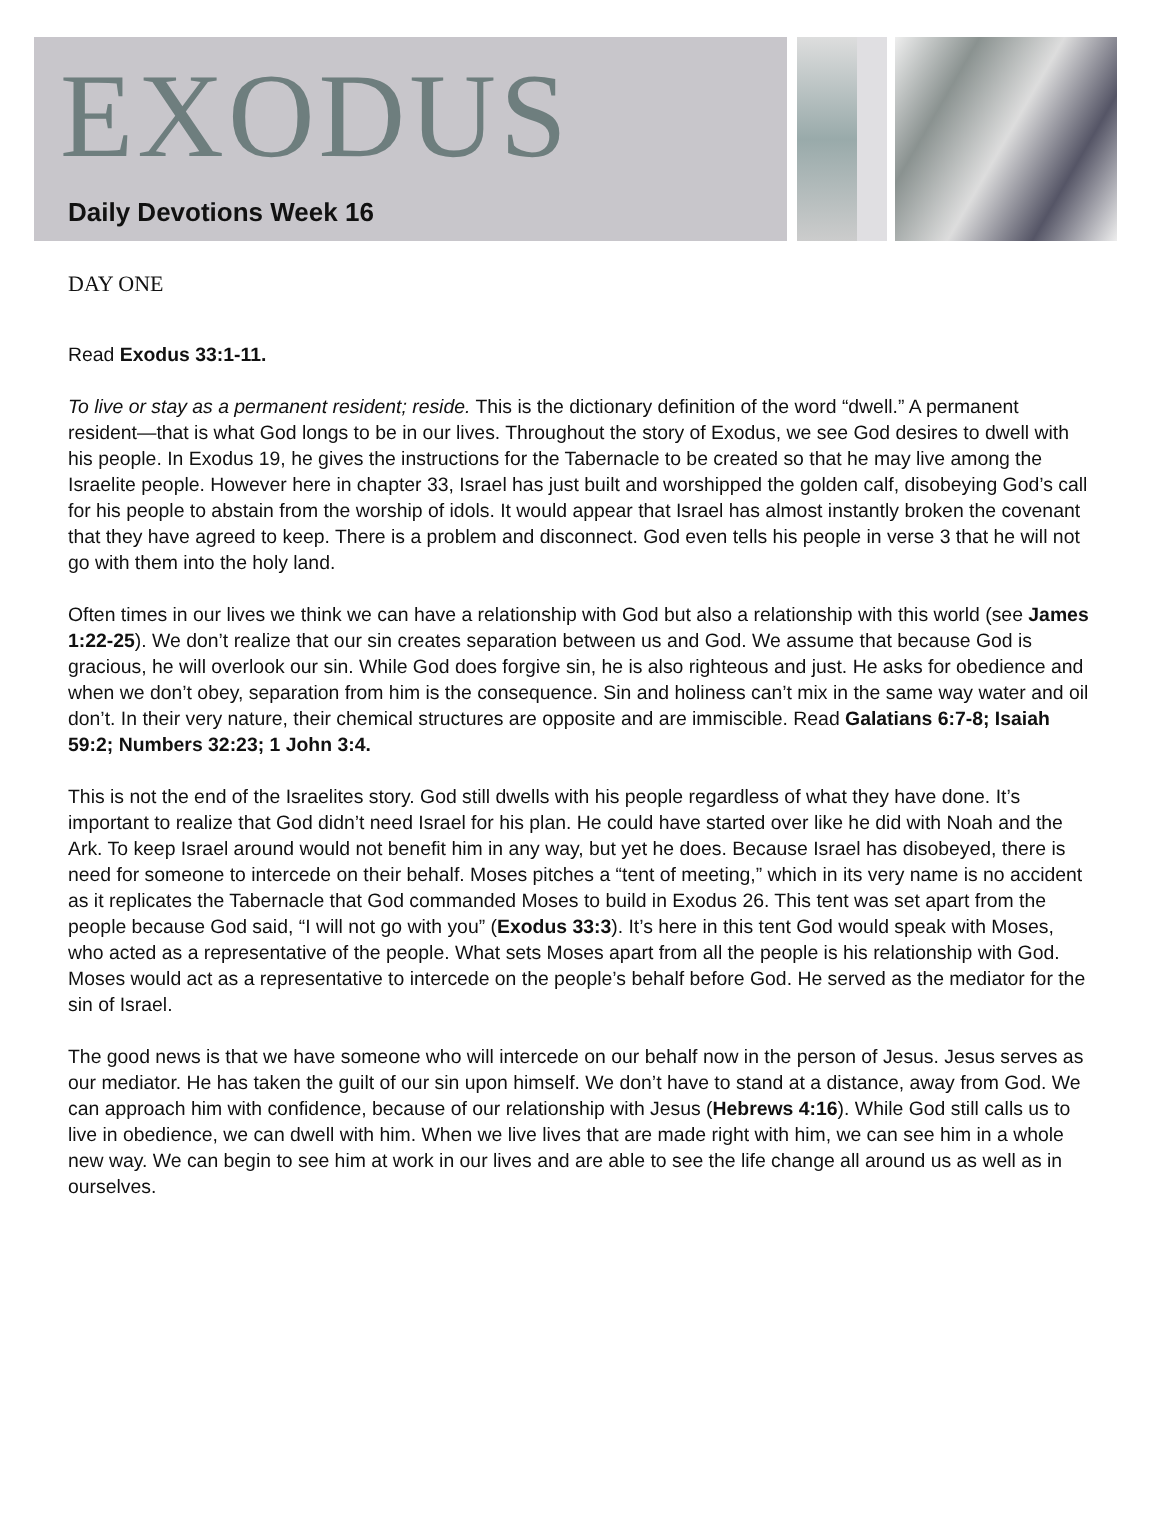EXODUS
Daily Devotions Week 16
DAY ONE
Read Exodus 33:1-11.
To live or stay as a permanent resident; reside. This is the dictionary definition of the word “dwell.” A permanent resident—that is what God longs to be in our lives. Throughout the story of Exodus, we see God desires to dwell with his people. In Exodus 19, he gives the instructions for the Tabernacle to be created so that he may live among the Israelite people. However here in chapter 33, Israel has just built and worshipped the golden calf, disobeying God’s call for his people to abstain from the worship of idols. It would appear that Israel has almost instantly broken the covenant that they have agreed to keep. There is a problem and disconnect. God even tells his people in verse 3 that he will not go with them into the holy land.
Often times in our lives we think we can have a relationship with God but also a relationship with this world (see James 1:22-25). We don’t realize that our sin creates separation between us and God. We assume that because God is gracious, he will overlook our sin. While God does forgive sin, he is also righteous and just. He asks for obedience and when we don’t obey, separation from him is the consequence. Sin and holiness can’t mix in the same way water and oil don’t. In their very nature, their chemical structures are opposite and are immiscible. Read Galatians 6:7-8; Isaiah 59:2; Numbers 32:23; 1 John 3:4.
This is not the end of the Israelites story. God still dwells with his people regardless of what they have done. It’s important to realize that God didn’t need Israel for his plan. He could have started over like he did with Noah and the Ark. To keep Israel around would not benefit him in any way, but yet he does. Because Israel has disobeyed, there is need for someone to intercede on their behalf. Moses pitches a “tent of meeting,” which in its very name is no accident as it replicates the Tabernacle that God commanded Moses to build in Exodus 26. This tent was set apart from the people because God said, “I will not go with you” (Exodus 33:3). It’s here in this tent God would speak with Moses, who acted as a representative of the people. What sets Moses apart from all the people is his relationship with God. Moses would act as a representative to intercede on the people’s behalf before God. He served as the mediator for the sin of Israel.
The good news is that we have someone who will intercede on our behalf now in the person of Jesus. Jesus serves as our mediator. He has taken the guilt of our sin upon himself. We don’t have to stand at a distance, away from God. We can approach him with confidence, because of our relationship with Jesus (Hebrews 4:16). While God still calls us to live in obedience, we can dwell with him. When we live lives that are made right with him, we can see him in a whole new way. We can begin to see him at work in our lives and are able to see the life change all around us as well as in ourselves.